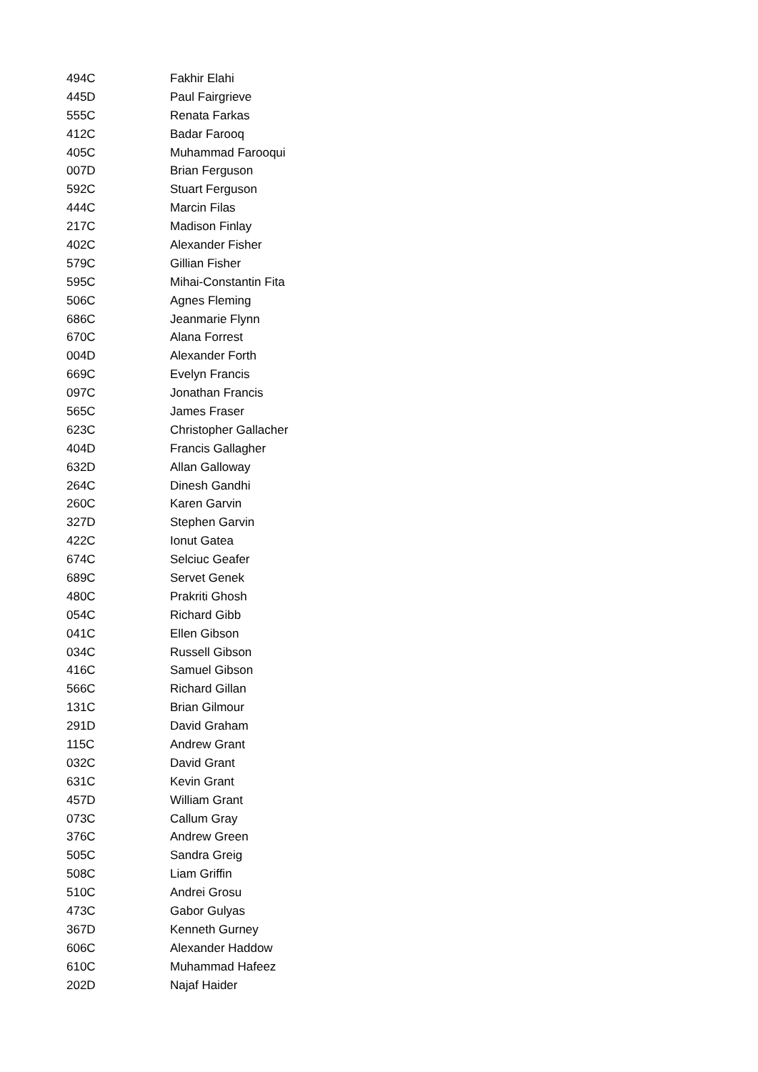| 494C | Fakhir Elahi |
| 445D | Paul Fairgrieve |
| 555C | Renata Farkas |
| 412C | Badar Farooq |
| 405C | Muhammad Farooqui |
| 007D | Brian Ferguson |
| 592C | Stuart Ferguson |
| 444C | Marcin Filas |
| 217C | Madison Finlay |
| 402C | Alexander Fisher |
| 579C | Gillian Fisher |
| 595C | Mihai-Constantin Fita |
| 506C | Agnes Fleming |
| 686C | Jeanmarie Flynn |
| 670C | Alana Forrest |
| 004D | Alexander Forth |
| 669C | Evelyn Francis |
| 097C | Jonathan Francis |
| 565C | James Fraser |
| 623C | Christopher Gallacher |
| 404D | Francis Gallagher |
| 632D | Allan Galloway |
| 264C | Dinesh Gandhi |
| 260C | Karen Garvin |
| 327D | Stephen Garvin |
| 422C | Ionut Gatea |
| 674C | Selciuc Geafer |
| 689C | Servet Genek |
| 480C | Prakriti Ghosh |
| 054C | Richard Gibb |
| 041C | Ellen Gibson |
| 034C | Russell Gibson |
| 416C | Samuel Gibson |
| 566C | Richard Gillan |
| 131C | Brian Gilmour |
| 291D | David Graham |
| 115C | Andrew Grant |
| 032C | David Grant |
| 631C | Kevin Grant |
| 457D | William Grant |
| 073C | Callum Gray |
| 376C | Andrew Green |
| 505C | Sandra Greig |
| 508C | Liam Griffin |
| 510C | Andrei Grosu |
| 473C | Gabor Gulyas |
| 367D | Kenneth Gurney |
| 606C | Alexander Haddow |
| 610C | Muhammad Hafeez |
| 202D | Najaf Haider |